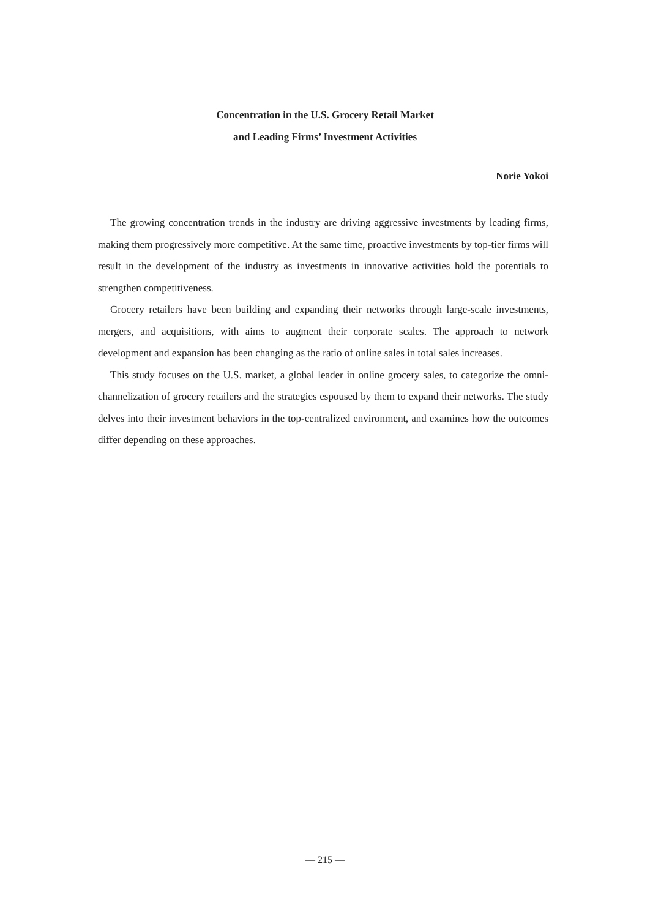Concentration in the U.S. Grocery Retail Market
and Leading Firms’ Investment Activities
Norie Yokoi
The growing concentration trends in the industry are driving aggressive investments by leading firms, making them progressively more competitive. At the same time, proactive investments by top-tier firms will result in the development of the industry as investments in innovative activities hold the potentials to strengthen competitiveness.
Grocery retailers have been building and expanding their networks through large-scale investments, mergers, and acquisitions, with aims to augment their corporate scales. The approach to network development and expansion has been changing as the ratio of online sales in total sales increases.
This study focuses on the U.S. market, a global leader in online grocery sales, to categorize the omni-channelization of grocery retailers and the strategies espoused by them to expand their networks. The study delves into their investment behaviors in the top-centralized environment, and examines how the outcomes differ depending on these approaches.
— 215 —